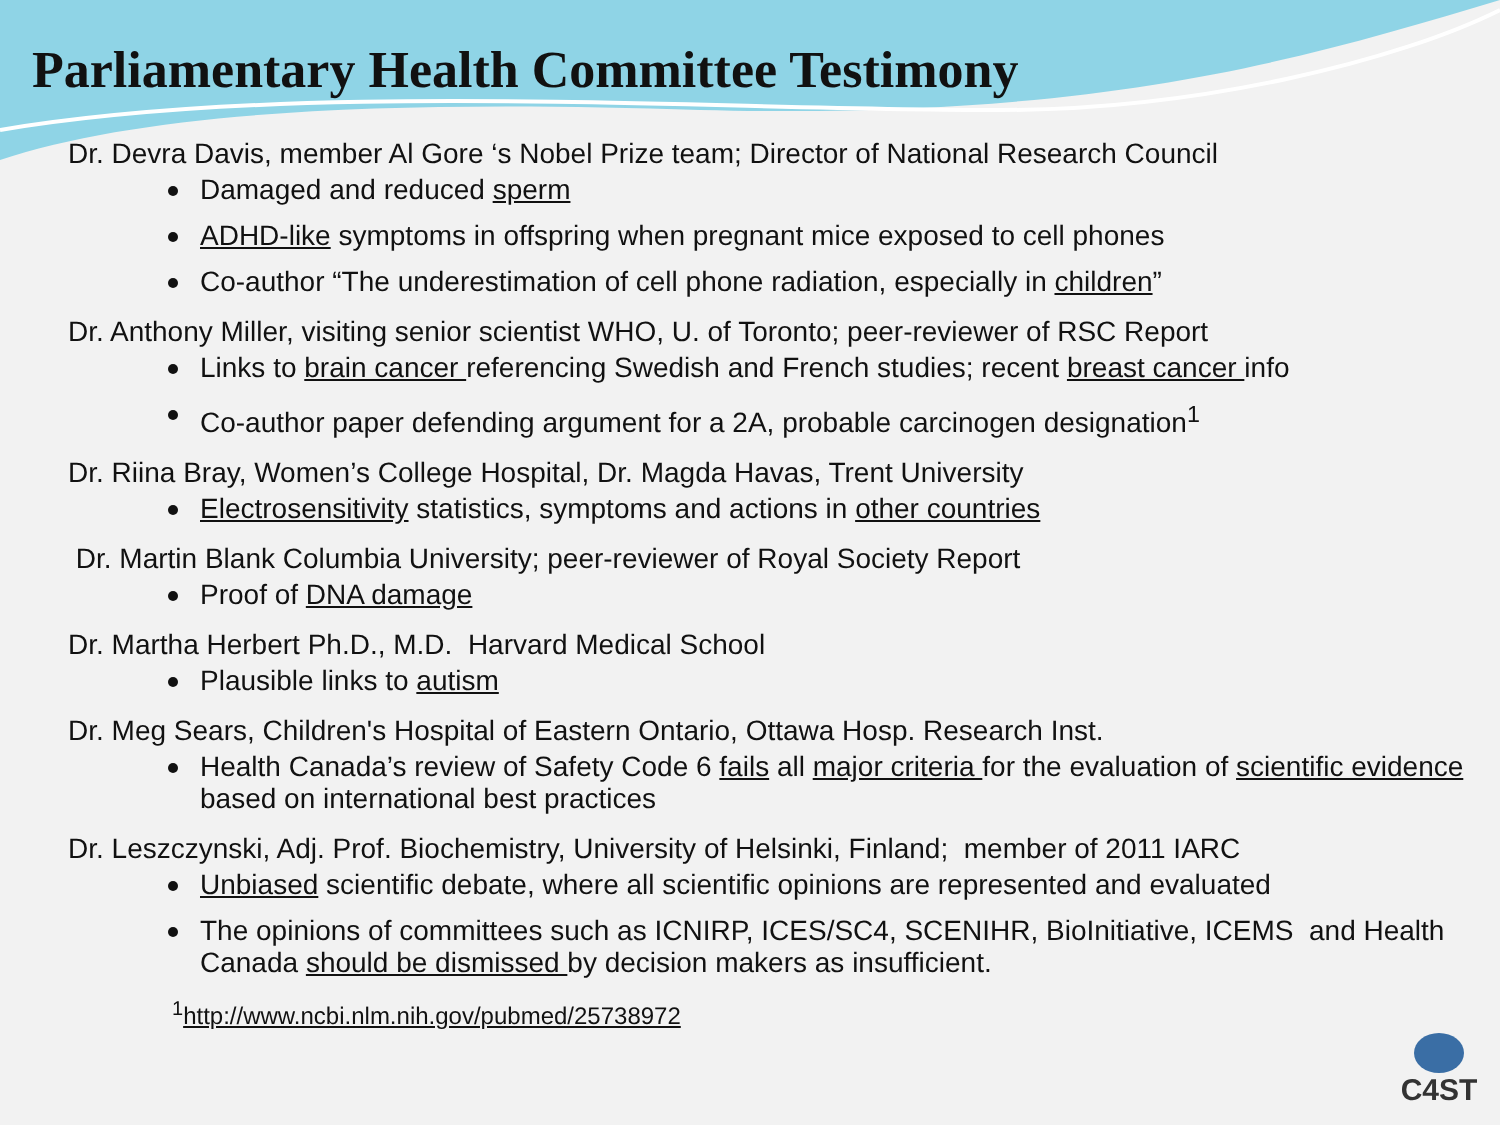Parliamentary Health Committee Testimony
Dr. Devra Davis, member Al Gore ‘s Nobel Prize team; Director of National Research Council
Damaged and reduced sperm
ADHD-like symptoms in offspring when pregnant mice exposed to cell phones
Co-author “The underestimation of cell phone radiation, especially in children”
Dr. Anthony Miller, visiting senior scientist WHO, U. of Toronto; peer-reviewer of RSC Report
Links to brain cancer referencing Swedish and French studies; recent breast cancer info
Co-author paper defending argument for a 2A, probable carcinogen designation<sup>1</sup>
Dr. Riina Bray, Women’s College Hospital, Dr. Magda Havas, Trent University
Electrosensitivity statistics, symptoms and actions in other countries
Dr. Martin Blank Columbia University; peer-reviewer of Royal Society Report
Proof of DNA damage
Dr. Martha Herbert Ph.D., M.D. Harvard Medical School
Plausible links to autism
Dr. Meg Sears, Children's Hospital of Eastern Ontario, Ottawa Hosp. Research Inst.
Health Canada’s review of Safety Code 6 fails all major criteria for the evaluation of scientific evidence based on international best practices
Dr. Leszczynski, Adj. Prof. Biochemistry, University of Helsinki, Finland; member of 2011 IARC
Unbiased scientific debate, where all scientific opinions are represented and evaluated
The opinions of committees such as ICNIRP, ICES/SC4, SCENIHR, BioInitiative, ICEMS and Health Canada should be dismissed by decision makers as insufficient.
<sup>1</sup> http://www.ncbi.nlm.nih.gov/pubmed/25738972
C4ST